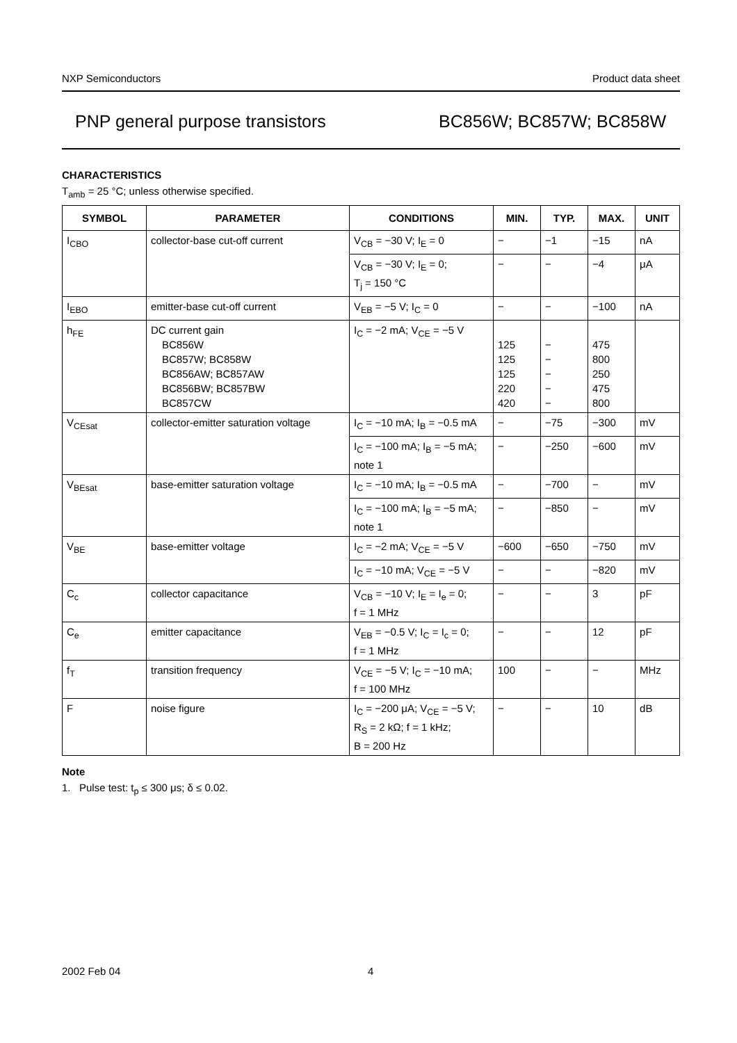NXP Semiconductors Product data sheet
PNP general purpose transistors BC856W; BC857W; BC858W
CHARACTERISTICS
T<sub>amb</sub> = 25 °C; unless otherwise specified.
| SYMBOL | PARAMETER | CONDITIONS | MIN. | TYP. | MAX. | UNIT |
| --- | --- | --- | --- | --- | --- | --- |
| I<sub>CBO</sub> | collector-base cut-off current | V<sub>CB</sub> = −30 V; I<sub>E</sub> = 0 | − | −1 | −15 | nA |
| | | V<sub>CB</sub> = −30 V; I<sub>E</sub> = 0; T<sub>j</sub> = 150 °C | − | − | −4 | μA |
| I<sub>EBO</sub> | emitter-base cut-off current | V<sub>EB</sub> = −5 V; I<sub>C</sub> = 0 | − | − | −100 | nA |
| h<sub>FE</sub> | DC current gain BC856W BC857W; BC858W BC856AW; BC857AW BC856BW; BC857BW BC857CW | I<sub>C</sub> = −2 mA; V<sub>CE</sub> = −5 V | 125 125 125 220 420 | − − − − − | 475 800 250 475 800 | |
| V<sub>CEsat</sub> | collector-emitter saturation voltage | I<sub>C</sub> = −10 mA; I<sub>B</sub> = −0.5 mA | − | −75 | −300 | mV |
| | | I<sub>C</sub> = −100 mA; I<sub>B</sub> = −5 mA; note 1 | − | −250 | −600 | mV |
| V<sub>BEsat</sub> | base-emitter saturation voltage | I<sub>C</sub> = −10 mA; I<sub>B</sub> = −0.5 mA | − | −700 | − | mV |
| | | I<sub>C</sub> = −100 mA; I<sub>B</sub> = −5 mA; note 1 | − | −850 | − | mV |
| V<sub>BE</sub> | base-emitter voltage | I<sub>C</sub> = −2 mA; V<sub>CE</sub> = −5 V | −600 | −650 | −750 | mV |
| | | I<sub>C</sub> = −10 mA; V<sub>CE</sub> = −5 V | − | − | −820 | mV |
| C<sub>c</sub> | collector capacitance | V<sub>CB</sub> = −10 V; I<sub>E</sub> = I<sub>e</sub> = 0; f = 1 MHz | − | − | 3 | pF |
| C<sub>e</sub> | emitter capacitance | V<sub>EB</sub> = −0.5 V; I<sub>C</sub> = I<sub>c</sub> = 0; f = 1 MHz | − | − | 12 | pF |
| f<sub>T</sub> | transition frequency | V<sub>CE</sub> = −5 V; I<sub>C</sub> = −10 mA; f = 100 MHz | 100 | − | − | MHz |
| F | noise figure | I<sub>C</sub> = −200 μA; V<sub>CE</sub> = −5 V; R<sub>S</sub> = 2 kΩ; f = 1 kHz; B = 200 Hz | − | − | 10 | dB |
Note
1. Pulse test: t<sub>p</sub> ≤ 300 μs; δ ≤ 0.02.
2002 Feb 04 4